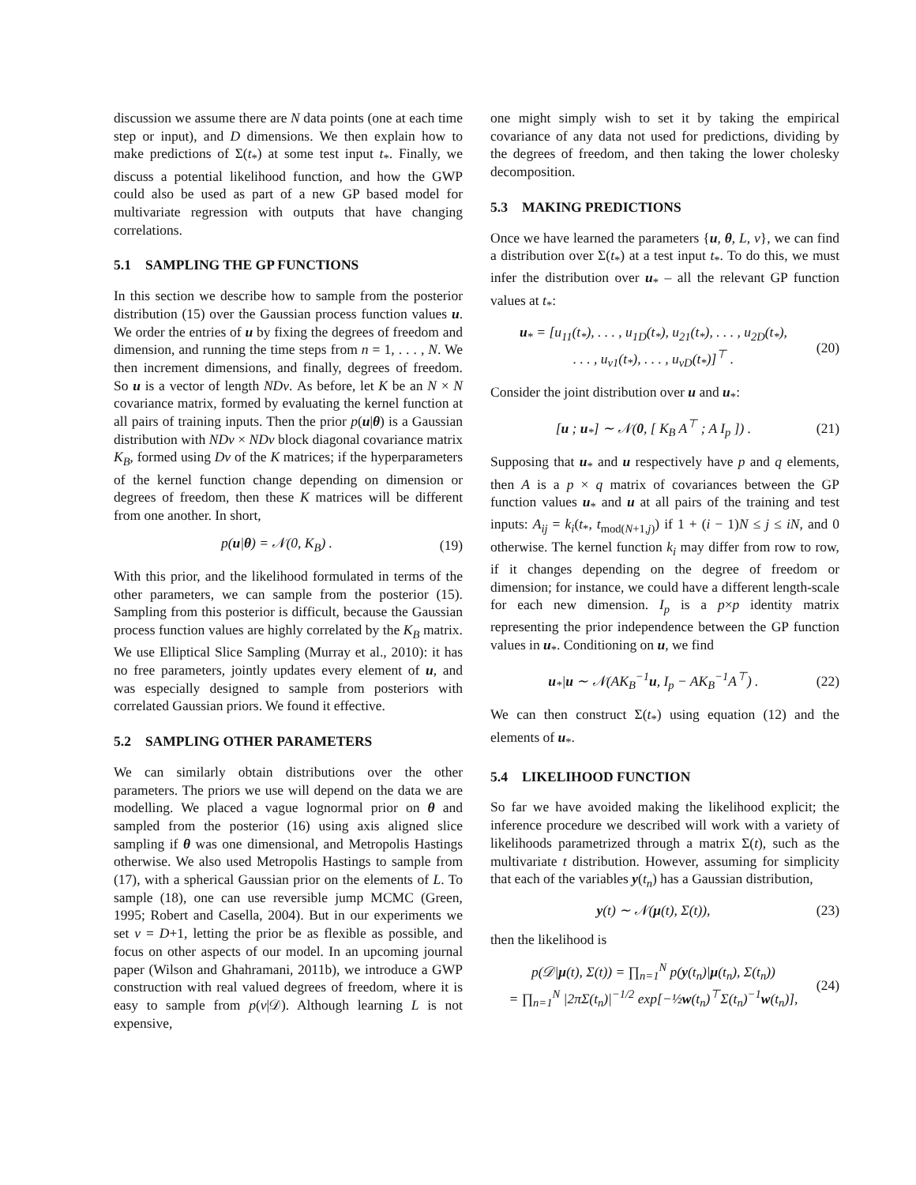discussion we assume there are N data points (one at each time step or input), and D dimensions. We then explain how to make predictions of Σ(t<sub>*</sub>) at some test input t<sub>*</sub>. Finally, we discuss a potential likelihood function, and how the GWP could also be used as part of a new GP based model for multivariate regression with outputs that have changing correlations.
5.1 SAMPLING THE GP FUNCTIONS
In this section we describe how to sample from the posterior distribution (15) over the Gaussian process function values u. We order the entries of u by fixing the degrees of freedom and dimension, and running the time steps from n = 1, . . . , N. We then increment dimensions, and finally, degrees of freedom. So u is a vector of length NDν. As before, let K be an N × N covariance matrix, formed by evaluating the kernel function at all pairs of training inputs. Then the prior p(u|θ) is a Gaussian distribution with NDν × NDν block diagonal covariance matrix K<sub>B</sub>, formed using Dν of the K matrices; if the hyperparameters of the kernel function change depending on dimension or degrees of freedom, then these K matrices will be different from one another. In short,
p(u|θ) = 𝒩(0, K<sub>B</sub>) . (19)
With this prior, and the likelihood formulated in terms of the other parameters, we can sample from the posterior (15). Sampling from this posterior is difficult, because the Gaussian process function values are highly correlated by the K<sub>B</sub> matrix. We use Elliptical Slice Sampling (Murray et al., 2010): it has no free parameters, jointly updates every element of u, and was especially designed to sample from posteriors with correlated Gaussian priors. We found it effective.
5.2 SAMPLING OTHER PARAMETERS
We can similarly obtain distributions over the other parameters. The priors we use will depend on the data we are modelling. We placed a vague lognormal prior on θ and sampled from the posterior (16) using axis aligned slice sampling if θ was one dimensional, and Metropolis Hastings otherwise. We also used Metropolis Hastings to sample from (17), with a spherical Gaussian prior on the elements of L. To sample (18), one can use reversible jump MCMC (Green, 1995; Robert and Casella, 2004). But in our experiments we set ν = D+1, letting the prior be as flexible as possible, and focus on other aspects of our model. In an upcoming journal paper (Wilson and Ghahramani, 2011b), we introduce a GWP construction with real valued degrees of freedom, where it is easy to sample from p(ν|𝒟). Although learning L is not expensive,
one might simply wish to set it by taking the empirical covariance of any data not used for predictions, dividing by the degrees of freedom, and then taking the lower cholesky decomposition.
5.3 MAKING PREDICTIONS
Once we have learned the parameters {u, θ, L, ν}, we can find a distribution over Σ(t<sub>*</sub>) at a test input t<sub>*</sub>. To do this, we must infer the distribution over u<sub>*</sub> – all the relevant GP function values at t<sub>*</sub>:
u<sub>*</sub> = [u<sub>11</sub>(t<sub>*</sub>), . . . , u<sub>1D</sub>(t<sub>*</sub>), u<sub>21</sub>(t<sub>*</sub>), . . . , u<sub>2D</sub>(t<sub>*</sub>),
. . . , u<sub>ν1</sub>(t<sub>*</sub>), . . . , u<sub>νD</sub>(t<sub>*</sub>)]<sup>⊤</sup> . (20)
Consider the joint distribution over u and u<sub>*</sub>:
[u ; u<sub>*</sub>] ∼ 𝒩(0, [ K<sub>B</sub> A<sup>⊤</sup> ; A I<sub>p</sub> ]) . (21)
Supposing that u<sub>*</sub> and u respectively have p and q elements, then A is a p × q matrix of covariances between the GP function values u<sub>*</sub> and u at all pairs of the training and test inputs: A<sub>ij</sub> = k<sub>i</sub>(t<sub>*</sub>, t<sub>mod(N+1,j)</sub>) if 1 + (i − 1)N ≤ j ≤ iN, and 0 otherwise. The kernel function k<sub>i</sub> may differ from row to row, if it changes depending on the degree of freedom or dimension; for instance, we could have a different length-scale for each new dimension. I<sub>p</sub> is a p×p identity matrix representing the prior independence between the GP function values in u<sub>*</sub>. Conditioning on u, we find
u<sub>*</sub>|u ∼ 𝒩(AK<sub>B</sub><sup>−1</sup>u, I<sub>p</sub> − AK<sub>B</sub><sup>−1</sup>A<sup>⊤</sup>) . (22)
We can then construct Σ(t<sub>*</sub>) using equation (12) and the elements of u<sub>*</sub>.
5.4 LIKELIHOOD FUNCTION
So far we have avoided making the likelihood explicit; the inference procedure we described will work with a variety of likelihoods parametrized through a matrix Σ(t), such as the multivariate t distribution. However, assuming for simplicity that each of the variables y(t<sub>n</sub>) has a Gaussian distribution,
y(t) ∼ 𝒩(μ(t), Σ(t)), (23)
then the likelihood is
p(𝒟|μ(t), Σ(t)) = ∏<sub>n=1</sub><sup>N</sup> p(y(t<sub>n</sub>)|μ(t<sub>n</sub>), Σ(t<sub>n</sub>))
= ∏<sub>n=1</sub><sup>N</sup> |2πΣ(t<sub>n</sub>)|<sup>−1/2</sup> exp[−½w(t<sub>n</sub>)<sup>⊤</sup>Σ(t<sub>n</sub>)<sup>−1</sup>w(t<sub>n</sub>)], (24)